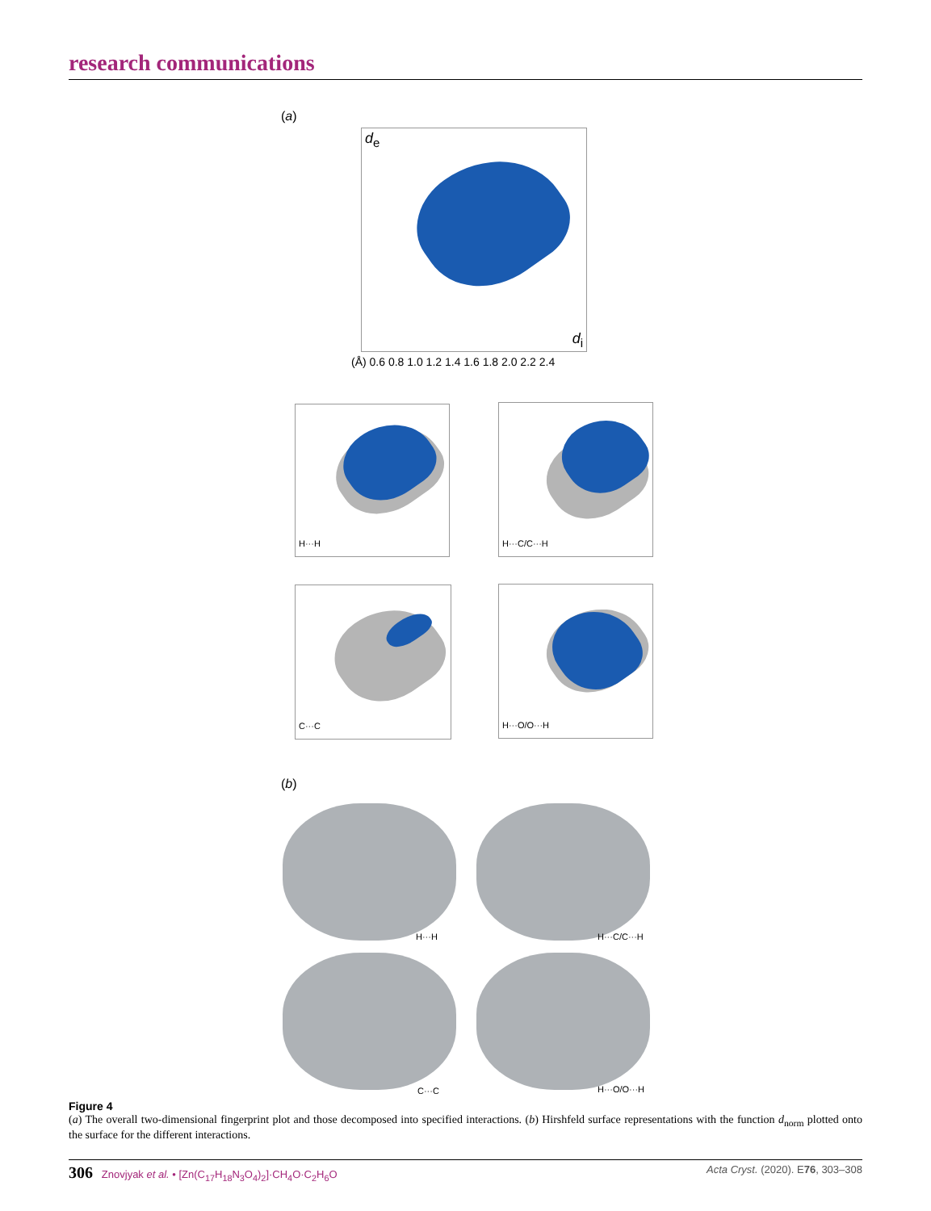research communications
(a)
d<sub>e</sub>
d<sub>i</sub>
(Å) 0.6 0.8 1.0 1.2 1.4 1.6 1.8 2.0 2.2 2.4
H···H H···C/C···H
C···C H···O/O···H
(b)
H···H H···C/C···H
C···C H···O/O···H
Figure 4
(a) The overall two-dimensional fingerprint plot and those decomposed into specified interactions. (b) Hirshfeld surface representations with the function d<sub>norm</sub> plotted onto the surface for the different interactions.
306 Znovjyak et al. • [Zn(C<sub>17</sub>H<sub>18</sub>N<sub>3</sub>O<sub>4</sub>)<sub>2</sub>]·CH<sub>4</sub>O·C<sub>2</sub>H<sub>6</sub>O Acta Cryst. (2020). E76, 303–308